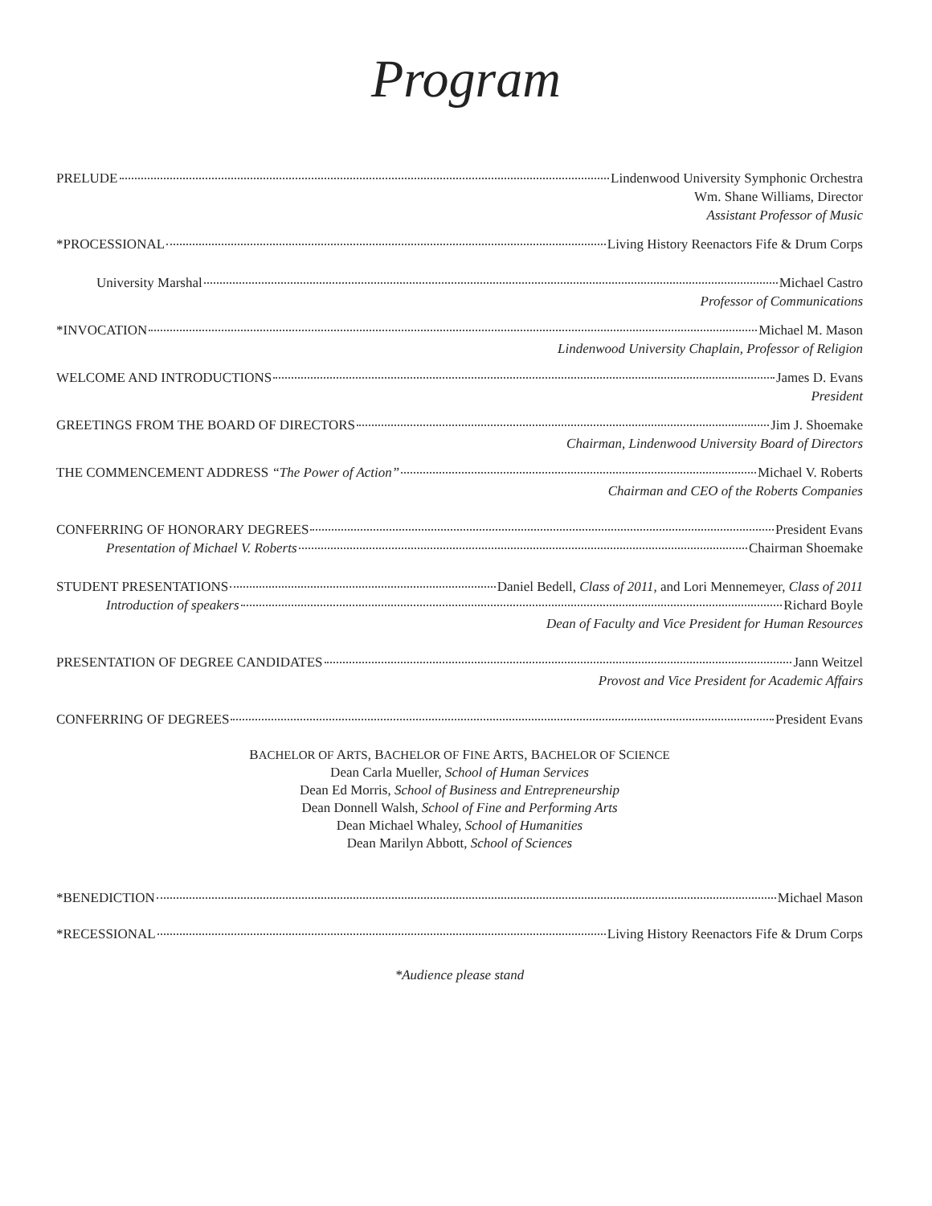Program
PRELUDE Lindenwood University Symphonic Orchestra
Wm. Shane Williams, Director
Assistant Professor of Music
*PROCESSIONAL Living History Reenactors Fife & Drum Corps
University Marshal Michael Castro
Professor of Communications
*INVOCATION Michael M. Mason
Lindenwood University Chaplain, Professor of Religion
WELCOME AND INTRODUCTIONS James D. Evans
President
GREETINGS FROM THE BOARD OF DIRECTORS Jim J. Shoemake
Chairman, Lindenwood University Board of Directors
THE COMMENCEMENT ADDRESS “The Power of Action” Michael V. Roberts
Chairman and CEO of the Roberts Companies
CONFERRING OF HONORARY DEGREES President Evans
Presentation of Michael V. Roberts Chairman Shoemake
STUDENT PRESENTATIONS Daniel Bedell, Class of 2011, and Lori Mennemeyer, Class of 2011
Introduction of speakers Richard Boyle
Dean of Faculty and Vice President for Human Resources
PRESENTATION OF DEGREE CANDIDATES Jann Weitzel
Provost and Vice President for Academic Affairs
CONFERRING OF DEGREES President Evans
BACHELOR OF ARTS, BACHELOR OF FINE ARTS, BACHELOR OF SCIENCE
Dean Carla Mueller, School of Human Services
Dean Ed Morris, School of Business and Entrepreneurship
Dean Donnell Walsh, School of Fine and Performing Arts
Dean Michael Whaley, School of Humanities
Dean Marilyn Abbott, School of Sciences
*BENEDICTION Michael Mason
*RECESSIONAL Living History Reenactors Fife & Drum Corps
*Audience please stand